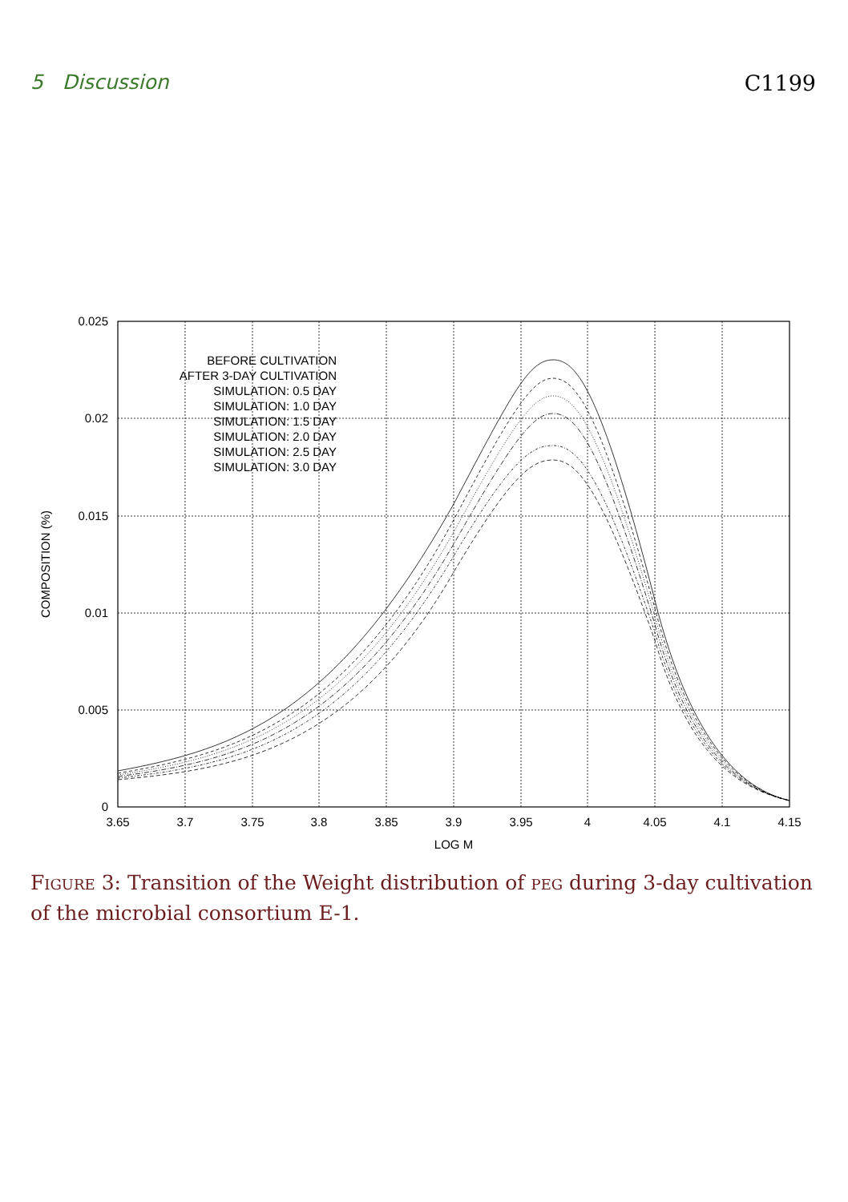5 Discussion C1199
0.025
0.02
0.015
0.01
0.005
0
BEFORE CULTIVATION
AFTER 3-DAY CULTIVATION
SIMULATION: 0.5 DAY
SIMULATION: 1.0 DAY
SIMULATION: 1.5 DAY
SIMULATION: 2.0 DAY
SIMULATION: 2.5 DAY
SIMULATION: 3.0 DAY
3.65
3.7
3.75
3.8
3.85
3.9
3.95
4
4.05
4.1
4.15
LOG M
COMPOSITION (%)
Figure 3: Transition of the Weight distribution of peg during 3-day cultivation of the microbial consortium E-1.